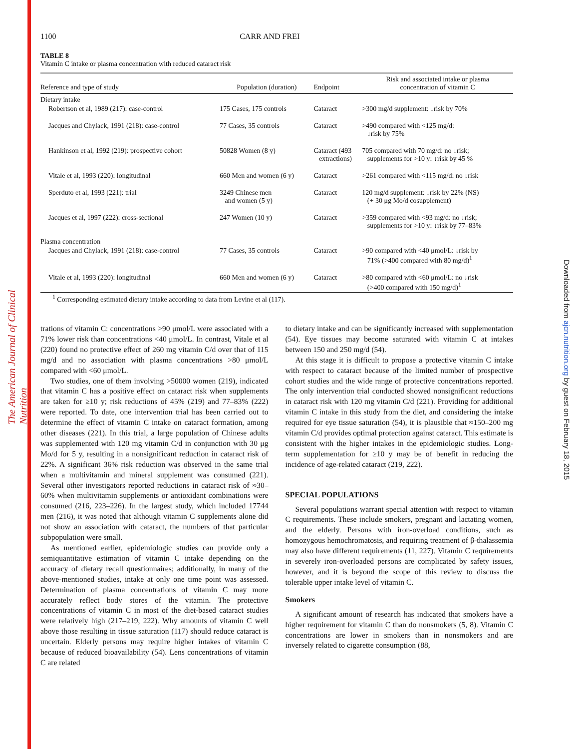The American Journal of Clinical Nutrition
Downloaded from ajcn.nutrition.org by guest on February 18, 2015
1100 CARR AND FREI
TABLE 8
Vitamin C intake or plasma concentration with reduced cataract risk
| Reference and type of study | Population (duration) | Endpoint | Risk and associated intake or plasma concentration of vitamin C |
| --- | --- | --- | --- |
| Dietary intake | | | |
| Robertson et al, 1989 (217): case-control | 175 Cases, 175 controls | Cataract | >300 mg/d supplement: ↓risk by 70% |
| Jacques and Chylack, 1991 (218): case-control | 77 Cases, 35 controls | Cataract | >490 compared with <125 mg/d: ↓risk by 75% |
| Hankinson et al, 1992 (219): prospective cohort | 50828 Women (8 y) | Cataract (493 extractions) | 705 compared with 70 mg/d: no ↓risk; supplements for >10 y: ↓risk by 45 % |
| Vitale et al, 1993 (220): longitudinal | 660 Men and women (6 y) | Cataract | >261 compared with <115 mg/d: no ↓risk |
| Sperduto et al, 1993 (221): trial | 3249 Chinese men and women (5 y) | Cataract | 120 mg/d supplement: ↓risk by 22% (NS) (+ 30 μg Mo/d cosupplement) |
| Jacques et al, 1997 (222): cross-sectional | 247 Women (10 y) | Cataract | >359 compared with <93 mg/d: no ↓risk; supplements for >10 y: ↓risk by 77–83% |
| Plasma concentration | | | |
| Jacques and Chylack, 1991 (218): case-control | 77 Cases, 35 controls | Cataract | >90 compared with <40 μmol/L: ↓risk by 71% (>400 compared with 80 mg/d)<sup>1</sup> |
| Vitale et al, 1993 (220): longitudinal | 660 Men and women (6 y) | Cataract | >80 compared with <60 μmol/L: no ↓risk (>400 compared with 150 mg/d)<sup>1</sup> |
<sup>1</sup> Corresponding estimated dietary intake according to data from Levine et al (117).
trations of vitamin C: concentrations >90 μmol/L were associated with a 71% lower risk than concentrations <40 μmol/L. In contrast, Vitale et al (220) found no protective effect of 260 mg vitamin C/d over that of 115 mg/d and no association with plasma concentrations >80 μmol/L compared with <60 μmol/L.
Two studies, one of them involving >50000 women (219), indicated that vitamin C has a positive effect on cataract risk when supplements are taken for ≥10 y; risk reductions of 45% (219) and 77–83% (222) were reported. To date, one intervention trial has been carried out to determine the effect of vitamin C intake on cataract formation, among other diseases (221). In this trial, a large population of Chinese adults was supplemented with 120 mg vitamin C/d in conjunction with 30 μg Mo/d for 5 y, resulting in a nonsignificant reduction in cataract risk of 22%. A significant 36% risk reduction was observed in the same trial when a multivitamin and mineral supplement was consumed (221). Several other investigators reported reductions in cataract risk of ≈30–60% when multivitamin supplements or antioxidant combinations were consumed (216, 223–226). In the largest study, which included 17744 men (216), it was noted that although vitamin C supplements alone did not show an association with cataract, the numbers of that particular subpopulation were small.
As mentioned earlier, epidemiologic studies can provide only a semiquantitative estimation of vitamin C intake depending on the accuracy of dietary recall questionnaires; additionally, in many of the above-mentioned studies, intake at only one time point was assessed. Determination of plasma concentrations of vitamin C may more accurately reflect body stores of the vitamin. The protective concentrations of vitamin C in most of the diet-based cataract studies were relatively high (217–219, 222). Why amounts of vitamin C well above those resulting in tissue saturation (117) should reduce cataract is uncertain. Elderly persons may require higher intakes of vitamin C because of reduced bioavailability (54). Lens concentrations of vitamin C are related
to dietary intake and can be significantly increased with supplementation (54). Eye tissues may become saturated with vitamin C at intakes between 150 and 250 mg/d (54).
At this stage it is difficult to propose a protective vitamin C intake with respect to cataract because of the limited number of prospective cohort studies and the wide range of protective concentrations reported. The only intervention trial conducted showed nonsignificant reductions in cataract risk with 120 mg vitamin C/d (221). Providing for additional vitamin C intake in this study from the diet, and considering the intake required for eye tissue saturation (54), it is plausible that ≈150–200 mg vitamin C/d provides optimal protection against cataract. This estimate is consistent with the higher intakes in the epidemiologic studies. Long-term supplementation for ≥10 y may be of benefit in reducing the incidence of age-related cataract (219, 222).
SPECIAL POPULATIONS
Several populations warrant special attention with respect to vitamin C requirements. These include smokers, pregnant and lactating women, and the elderly. Persons with iron-overload conditions, such as homozygous hemochromatosis, and requiring treatment of β-thalassemia may also have different requirements (11, 227). Vitamin C requirements in severely iron-overloaded persons are complicated by safety issues, however, and it is beyond the scope of this review to discuss the tolerable upper intake level of vitamin C.
Smokers
A significant amount of research has indicated that smokers have a higher requirement for vitamin C than do nonsmokers (5, 8). Vitamin C concentrations are lower in smokers than in nonsmokers and are inversely related to cigarette consumption (88,